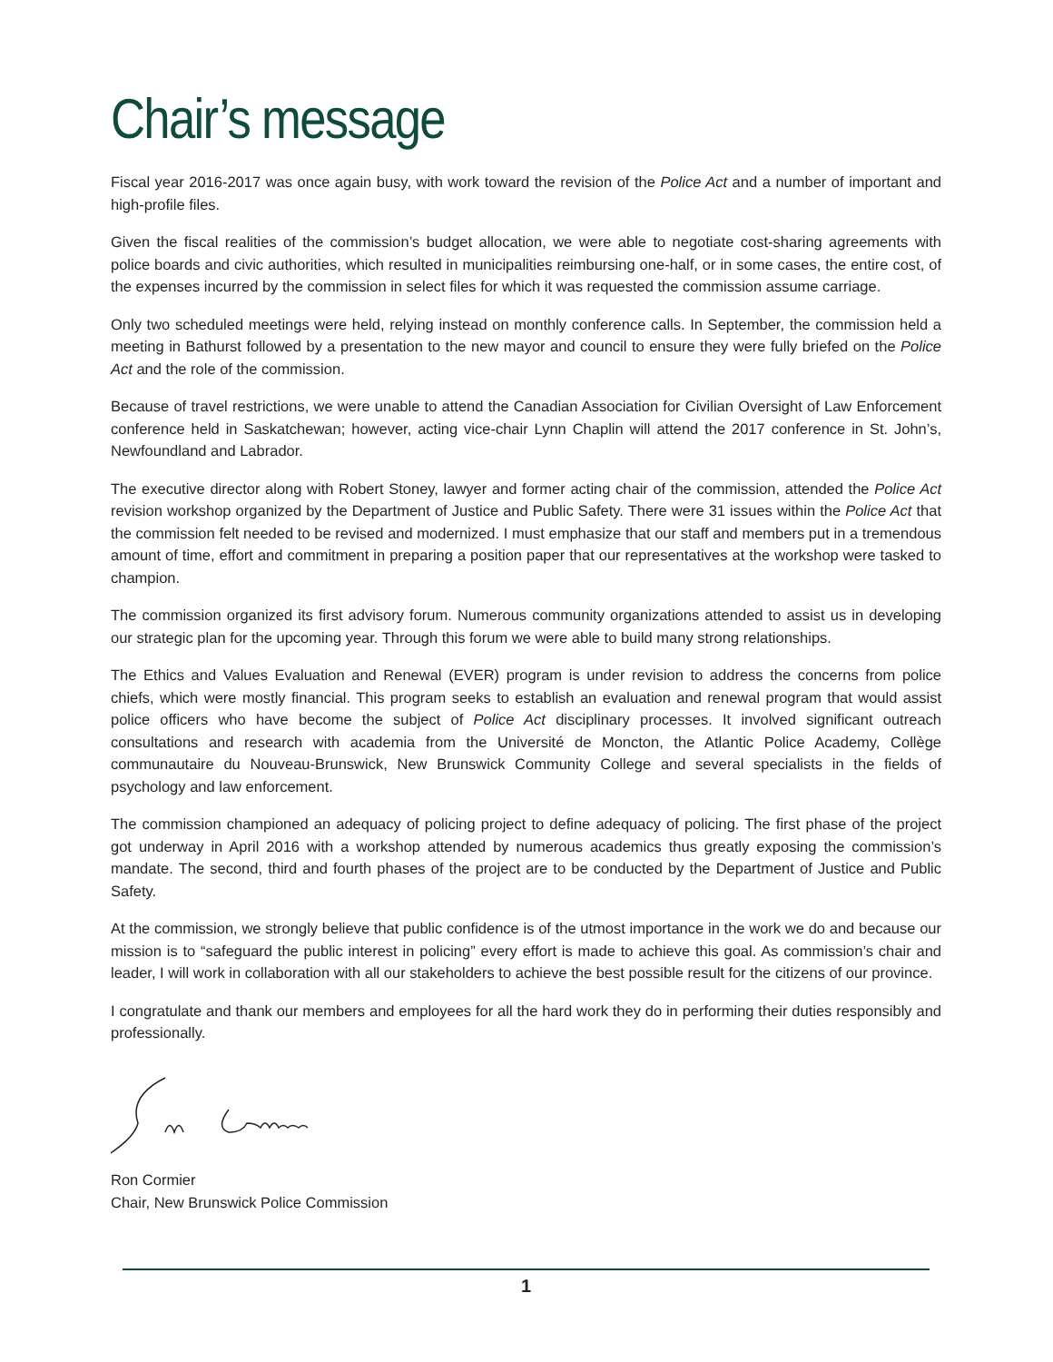Chair’s message
Fiscal year 2016-2017 was once again busy, with work toward the revision of the Police Act and a number of important and high-profile files.
Given the fiscal realities of the commission’s budget allocation, we were able to negotiate cost-sharing agreements with police boards and civic authorities, which resulted in municipalities reimbursing one-half, or in some cases, the entire cost, of the expenses incurred by the commission in select files for which it was requested the commission assume carriage.
Only two scheduled meetings were held, relying instead on monthly conference calls. In September, the commission held a meeting in Bathurst followed by a presentation to the new mayor and council to ensure they were fully briefed on the Police Act and the role of the commission.
Because of travel restrictions, we were unable to attend the Canadian Association for Civilian Oversight of Law Enforcement conference held in Saskatchewan; however, acting vice-chair Lynn Chaplin will attend the 2017 conference in St. John’s, Newfoundland and Labrador.
The executive director along with Robert Stoney, lawyer and former acting chair of the commission, attended the Police Act revision workshop organized by the Department of Justice and Public Safety. There were 31 issues within the Police Act that the commission felt needed to be revised and modernized. I must emphasize that our staff and members put in a tremendous amount of time, effort and commitment in preparing a position paper that our representatives at the workshop were tasked to champion.
The commission organized its first advisory forum. Numerous community organizations attended to assist us in developing our strategic plan for the upcoming year. Through this forum we were able to build many strong relationships.
The Ethics and Values Evaluation and Renewal (EVER) program is under revision to address the concerns from police chiefs, which were mostly financial. This program seeks to establish an evaluation and renewal program that would assist police officers who have become the subject of Police Act disciplinary processes. It involved significant outreach consultations and research with academia from the Université de Moncton, the Atlantic Police Academy, Collège communautaire du Nouveau-Brunswick, New Brunswick Community College and several specialists in the fields of psychology and law enforcement.
The commission championed an adequacy of policing project to define adequacy of policing. The first phase of the project got underway in April 2016 with a workshop attended by numerous academics thus greatly exposing the commission’s mandate. The second, third and fourth phases of the project are to be conducted by the Department of Justice and Public Safety.
At the commission, we strongly believe that public confidence is of the utmost importance in the work we do and because our mission is to “safeguard the public interest in policing” every effort is made to achieve this goal. As commission’s chair and leader, I will work in collaboration with all our stakeholders to achieve the best possible result for the citizens of our province.
I congratulate and thank our members and employees for all the hard work they do in performing their duties responsibly and professionally.
Ron Cormier
Chair, New Brunswick Police Commission
1